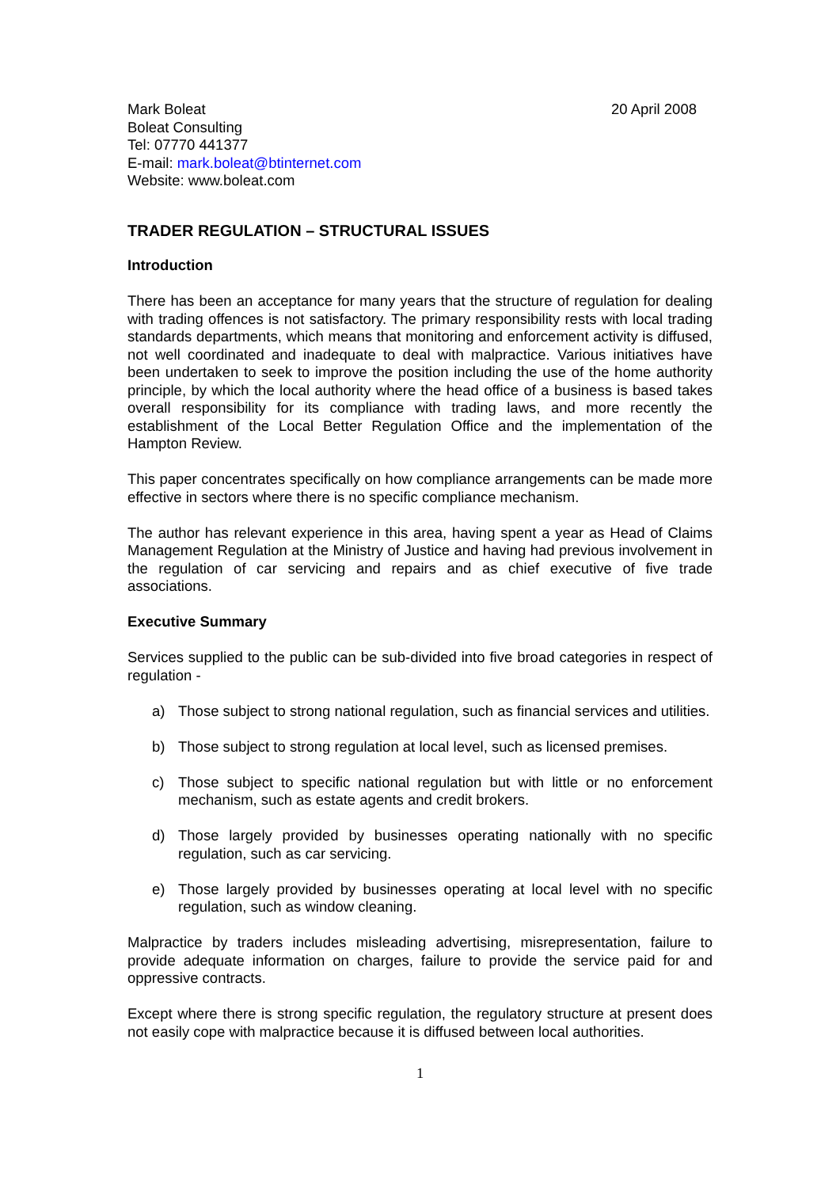Mark Boleat
Boleat Consulting
Tel: 07770 441377
E-mail: mark.boleat@btinternet.com
Website: www.boleat.com
20 April 2008
TRADER REGULATION – STRUCTURAL ISSUES
Introduction
There has been an acceptance for many years that the structure of regulation for dealing with trading offences is not satisfactory. The primary responsibility rests with local trading standards departments, which means that monitoring and enforcement activity is diffused, not well coordinated and inadequate to deal with malpractice. Various initiatives have been undertaken to seek to improve the position including the use of the home authority principle, by which the local authority where the head office of a business is based takes overall responsibility for its compliance with trading laws, and more recently the establishment of the Local Better Regulation Office and the implementation of the Hampton Review.
This paper concentrates specifically on how compliance arrangements can be made more effective in sectors where there is no specific compliance mechanism.
The author has relevant experience in this area, having spent a year as Head of Claims Management Regulation at the Ministry of Justice and having had previous involvement in the regulation of car servicing and repairs and as chief executive of five trade associations.
Executive Summary
Services supplied to the public can be sub-divided into five broad categories in respect of regulation -
a) Those subject to strong national regulation, such as financial services and utilities.
b) Those subject to strong regulation at local level, such as licensed premises.
c) Those subject to specific national regulation but with little or no enforcement mechanism, such as estate agents and credit brokers.
d) Those largely provided by businesses operating nationally with no specific regulation, such as car servicing.
e) Those largely provided by businesses operating at local level with no specific regulation, such as window cleaning.
Malpractice by traders includes misleading advertising, misrepresentation, failure to provide adequate information on charges, failure to provide the service paid for and oppressive contracts.
Except where there is strong specific regulation, the regulatory structure at present does not easily cope with malpractice because it is diffused between local authorities.
1